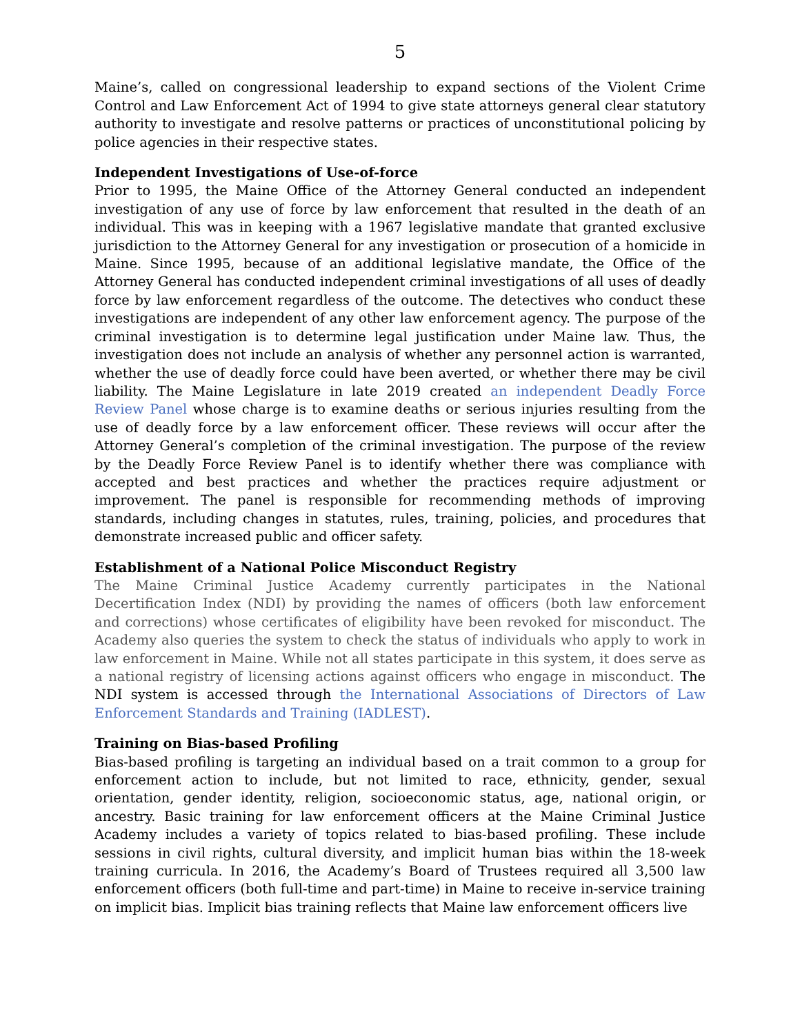5
Maine’s, called on congressional leadership to expand sections of the Violent Crime Control and Law Enforcement Act of 1994 to give state attorneys general clear statutory authority to investigate and resolve patterns or practices of unconstitutional policing by police agencies in their respective states.
Independent Investigations of Use-of-force
Prior to 1995, the Maine Office of the Attorney General conducted an independent investigation of any use of force by law enforcement that resulted in the death of an individual. This was in keeping with a 1967 legislative mandate that granted exclusive jurisdiction to the Attorney General for any investigation or prosecution of a homicide in Maine. Since 1995, because of an additional legislative mandate, the Office of the Attorney General has conducted independent criminal investigations of all uses of deadly force by law enforcement regardless of the outcome. The detectives who conduct these investigations are independent of any other law enforcement agency. The purpose of the criminal investigation is to determine legal justification under Maine law. Thus, the investigation does not include an analysis of whether any personnel action is warranted, whether the use of deadly force could have been averted, or whether there may be civil liability. The Maine Legislature in late 2019 created an independent Deadly Force Review Panel whose charge is to examine deaths or serious injuries resulting from the use of deadly force by a law enforcement officer. These reviews will occur after the Attorney General’s completion of the criminal investigation. The purpose of the review by the Deadly Force Review Panel is to identify whether there was compliance with accepted and best practices and whether the practices require adjustment or improvement. The panel is responsible for recommending methods of improving standards, including changes in statutes, rules, training, policies, and procedures that demonstrate increased public and officer safety.
Establishment of a National Police Misconduct Registry
The Maine Criminal Justice Academy currently participates in the National Decertification Index (NDI) by providing the names of officers (both law enforcement and corrections) whose certificates of eligibility have been revoked for misconduct. The Academy also queries the system to check the status of individuals who apply to work in law enforcement in Maine. While not all states participate in this system, it does serve as a national registry of licensing actions against officers who engage in misconduct. The NDI system is accessed through the International Associations of Directors of Law Enforcement Standards and Training (IADLEST).
Training on Bias-based Profiling
Bias-based profiling is targeting an individual based on a trait common to a group for enforcement action to include, but not limited to race, ethnicity, gender, sexual orientation, gender identity, religion, socioeconomic status, age, national origin, or ancestry. Basic training for law enforcement officers at the Maine Criminal Justice Academy includes a variety of topics related to bias-based profiling. These include sessions in civil rights, cultural diversity, and implicit human bias within the 18-week training curricula. In 2016, the Academy’s Board of Trustees required all 3,500 law enforcement officers (both full-time and part-time) in Maine to receive in-service training on implicit bias. Implicit bias training reflects that Maine law enforcement officers live